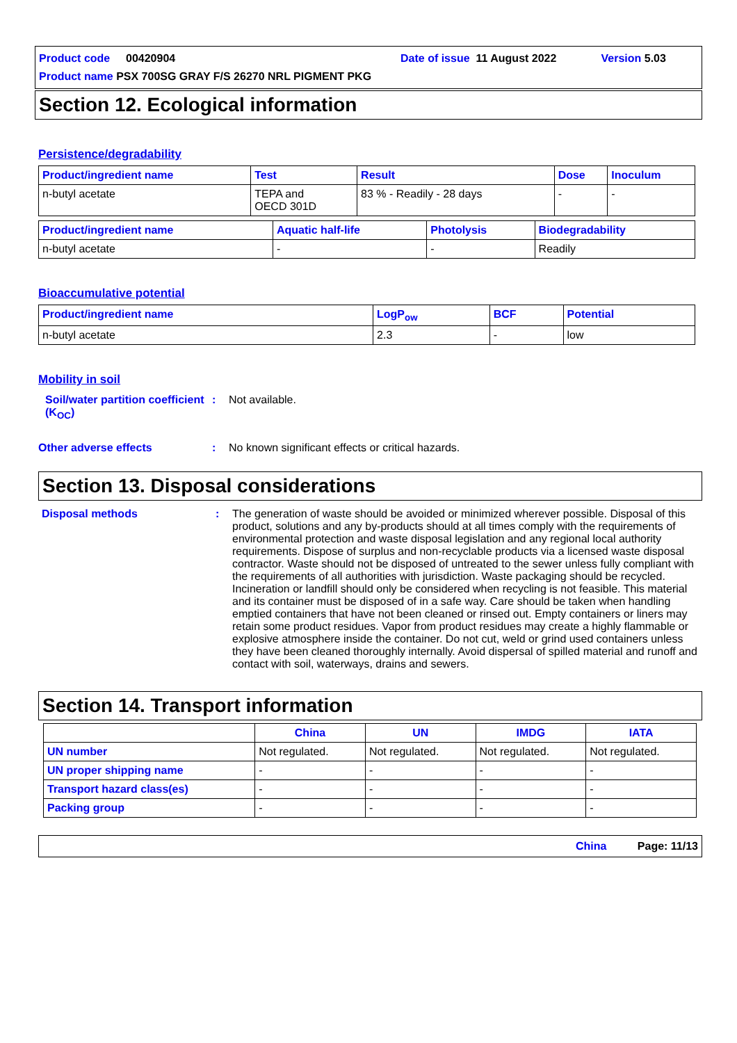Product code 00420904 Date of issue 11 August 2022 Version 5.03
Product name PSX 700SG GRAY F/S 26270 NRL PIGMENT PKG
Section 12. Ecological information
Persistence/degradability
| Product/ingredient name | Test | Result | Dose | Inoculum |
| --- | --- | --- | --- | --- |
| n-butyl acetate | TEPA and OECD 301D | 83 % - Readily - 28 days | - | - |
| Product/ingredient name | Aquatic half-life | Photolysis | Biodegradability |
| --- | --- | --- | --- |
| n-butyl acetate | - | - | Readily |
Bioaccumulative potential
| Product/ingredient name | LogP<sub>ow</sub> | BCF | Potential |
| --- | --- | --- | --- |
| n-butyl acetate | 2.3 | - | low |
Mobility in soil
Soil/water partition coefficient (K<sub>OC</sub>)
: Not available.
Other adverse effects : No known significant effects or critical hazards.
Section 13. Disposal considerations
Disposal methods : The generation of waste should be avoided or minimized wherever possible. Disposal of this product, solutions and any by-products should at all times comply with the requirements of environmental protection and waste disposal legislation and any regional local authority requirements. Dispose of surplus and non-recyclable products via a licensed waste disposal contractor. Waste should not be disposed of untreated to the sewer unless fully compliant with the requirements of all authorities with jurisdiction. Waste packaging should be recycled. Incineration or landfill should only be considered when recycling is not feasible. This material and its container must be disposed of in a safe way. Care should be taken when handling emptied containers that have not been cleaned or rinsed out. Empty containers or liners may retain some product residues. Vapor from product residues may create a highly flammable or explosive atmosphere inside the container. Do not cut, weld or grind used containers unless they have been cleaned thoroughly internally. Avoid dispersal of spilled material and runoff and contact with soil, waterways, drains and sewers.
Section 14. Transport information
| | China | UN | IMDG | IATA |
| --- | --- | --- | --- | --- |
| UN number | Not regulated. | Not regulated. | Not regulated. | Not regulated. |
| UN proper shipping name | - | - | - | - |
| Transport hazard class(es) | - | - | - | - |
| Packing group | - | - | - | - |
China Page: 11/13